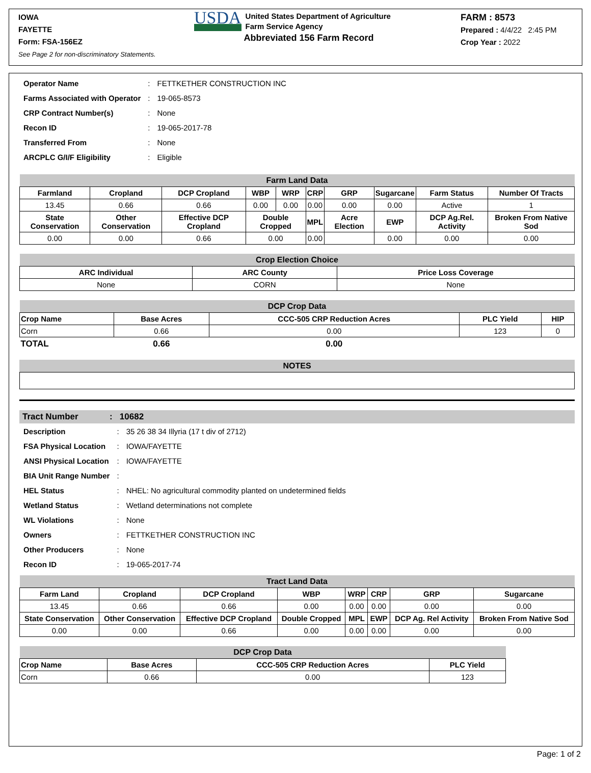IOWA
FAYETTE
Form: FSA-156EZ
See Page 2 for non-discriminatory Statements.
USDA United States Department of Agriculture
Farm Service Agency
Abbreviated 156 Farm Record
FARM : 8573
Prepared : 4/4/22 2:45 PM
Crop Year : 2022
| Operator Name | : | FETTKETHER CONSTRUCTION INC |
| Farms Associated with Operator | : | 19-065-8573 |
| CRP Contract Number(s) | : | None |
| Recon ID | : | 19-065-2017-78 |
| Transferred From | : | None |
| ARCPLC G/I/F Eligibility | : | Eligible |
| Farm Land Data | | | | | | | | | |
| --- | --- | --- | --- | --- | --- | --- | --- | --- | --- |
| Farmland | Cropland | DCP Cropland | WBP | WRP | CRP | GRP | Sugarcane | Farm Status | Number Of Tracts |
| 13.45 | 0.66 | 0.66 | 0.00 | 0.00 | 0.00 | 0.00 | 0.00 | Active | 1 |
| State Conservation | Other Conservation | Effective DCP Cropland | Double Cropped | | MPL | Acre Election | EWP | DCP Ag.Rel. Activity | Broken From Native Sod |
| 0.00 | 0.00 | 0.66 | 0.00 | | 0.00 | | 0.00 | 0.00 | 0.00 |
| Crop Election Choice | | |
| --- | --- | --- |
| ARC Individual | ARC County | Price Loss Coverage |
| None | CORN | None |
| DCP Crop Data | | | | |
| --- | --- | --- | --- | --- |
| Crop Name | Base Acres | CCC-505 CRP Reduction Acres | PLC Yield | HIP |
| Corn | 0.66 | 0.00 | 123 | 0 |
| TOTAL | 0.66 | 0.00 | | |
NOTES
Tract Number : 10682
| Description | : | 35 26 38 34 Illyria (17 t div of 2712) |
| FSA Physical Location | : | IOWA/FAYETTE |
| ANSI Physical Location | : | IOWA/FAYETTE |
| BIA Unit Range Number | : | |
| HEL Status | : | NHEL: No agricultural commodity planted on undetermined fields |
| Wetland Status | : | Wetland determinations not complete |
| WL Violations | : | None |
| Owners | : | FETTKETHER CONSTRUCTION INC |
| Other Producers | : | None |
| Recon ID | : | 19-065-2017-74 |
| Tract Land Data | | | | | | | |
| --- | --- | --- | --- | --- | --- | --- | --- |
| Farm Land | Cropland | DCP Cropland | WBP | WRP | CRP | GRP | Sugarcane |
| 13.45 | 0.66 | 0.66 | 0.00 | 0.00 | 0.00 | 0.00 | 0.00 |
| State Conservation | Other Conservation | Effective DCP Cropland | Double Cropped | MPL | EWP | DCP Ag. Rel Activity | Broken From Native Sod |
| 0.00 | 0.00 | 0.66 | 0.00 | 0.00 | 0.00 | 0.00 | 0.00 |
| DCP Crop Data | | | |
| --- | --- | --- | --- |
| Crop Name | Base Acres | CCC-505 CRP Reduction Acres | PLC Yield |
| Corn | 0.66 | 0.00 | 123 |
Page: 1 of 2